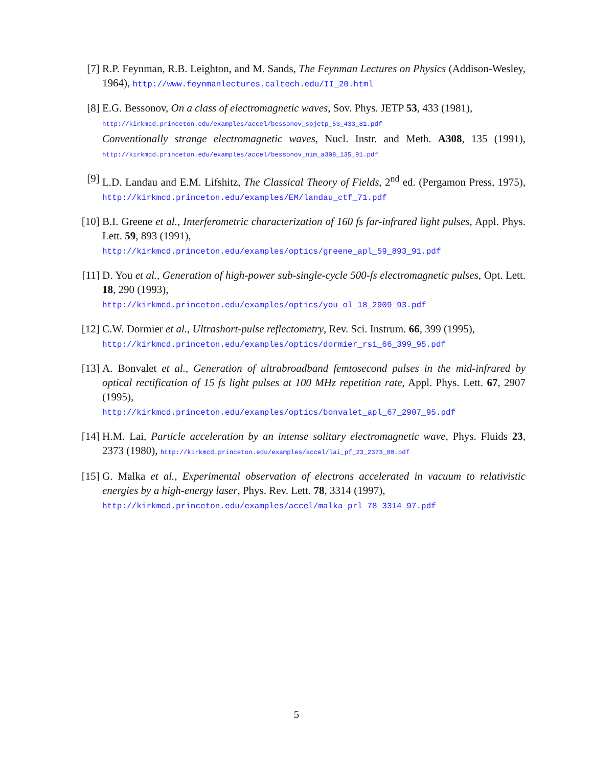[7] R.P. Feynman, R.B. Leighton, and M. Sands, The Feynman Lectures on Physics (Addison-Wesley, 1964), http://www.feynmanlectures.caltech.edu/II_20.html
[8] E.G. Bessonov, On a class of electromagnetic waves, Sov. Phys. JETP 53, 433 (1981),
http://kirkmcd.princeton.edu/examples/accel/bessonov_spjetp_53_433_81.pdf
Conventionally strange electromagnetic waves, Nucl. Instr. and Meth. A308, 135 (1991), http://kirkmcd.princeton.edu/examples/accel/bessonov_nim_a308_135_91.pdf
[9] L.D. Landau and E.M. Lifshitz, The Classical Theory of Fields, 2<sup>nd</sup> ed. (Pergamon Press, 1975), http://kirkmcd.princeton.edu/examples/EM/landau_ctf_71.pdf
[10] B.I. Greene et al., Interferometric characterization of 160 fs far-infrared light pulses, Appl. Phys. Lett. 59, 893 (1991),
http://kirkmcd.princeton.edu/examples/optics/greene_apl_59_893_91.pdf
[11] D. You et al., Generation of high-power sub-single-cycle 500-fs electromagnetic pulses, Opt. Lett. 18, 290 (1993),
http://kirkmcd.princeton.edu/examples/optics/you_ol_18_2909_93.pdf
[12] C.W. Dormier et al., Ultrashort-pulse reflectometry, Rev. Sci. Instrum. 66, 399 (1995),
http://kirkmcd.princeton.edu/examples/optics/dormier_rsi_66_399_95.pdf
[13] A. Bonvalet et al., Generation of ultrabroadband femtosecond pulses in the mid-infrared by optical rectification of 15 fs light pulses at 100 MHz repetition rate, Appl. Phys. Lett. 67, 2907 (1995),
http://kirkmcd.princeton.edu/examples/optics/bonvalet_apl_67_2907_95.pdf
[14] H.M. Lai, Particle acceleration by an intense solitary electromagnetic wave, Phys. Fluids 23, 2373 (1980), http://kirkmcd.princeton.edu/examples/accel/lai_pf_23_2373_80.pdf
[15] G. Malka et al., Experimental observation of electrons accelerated in vacuum to relativistic energies by a high-energy laser, Phys. Rev. Lett. 78, 3314 (1997),
http://kirkmcd.princeton.edu/examples/accel/malka_prl_78_3314_97.pdf
5